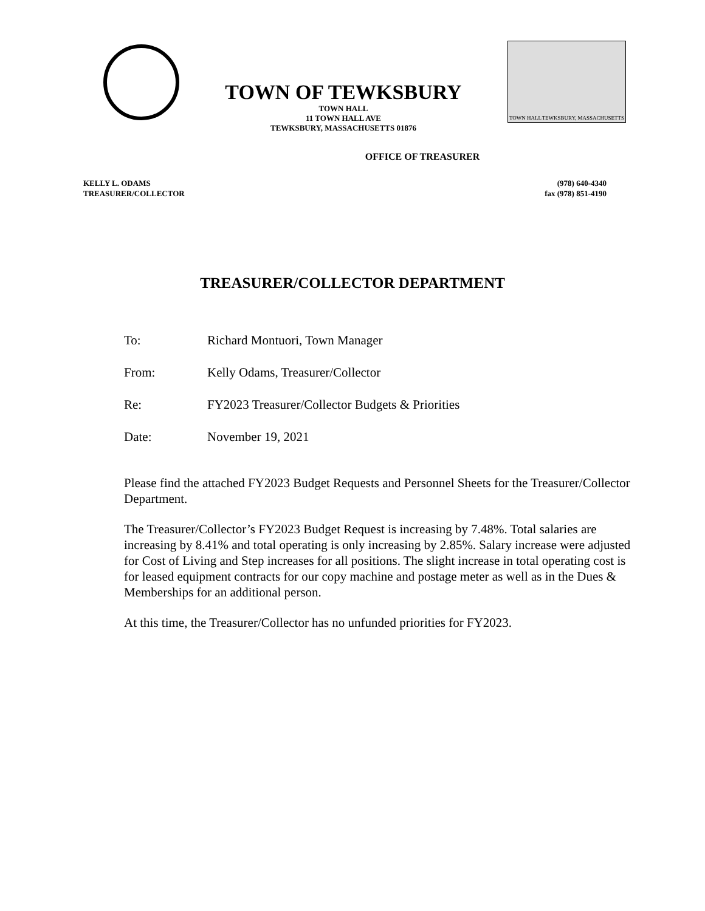TOWN OF TEWKSBURY
TOWN HALL
11 TOWN HALL AVE
TEWKSBURY, MASSACHUSETTS 01876
TOWN HALL TEWKSBURY, MASSACHUSETTS
OFFICE OF TREASURER
KELLY L. ODAMS
TREASURER/COLLECTOR
(978) 640-4340
fax (978) 851-4190
TREASURER/COLLECTOR DEPARTMENT
To: Richard Montuori, Town Manager
From: Kelly Odams, Treasurer/Collector
Re: FY2023 Treasurer/Collector Budgets & Priorities
Date: November 19, 2021
Please find the attached FY2023 Budget Requests and Personnel Sheets for the Treasurer/Collector Department.
The Treasurer/Collector’s FY2023 Budget Request is increasing by 7.48%. Total salaries are increasing by 8.41% and total operating is only increasing by 2.85%. Salary increase were adjusted for Cost of Living and Step increases for all positions. The slight increase in total operating cost is for leased equipment contracts for our copy machine and postage meter as well as in the Dues & Memberships for an additional person.
At this time, the Treasurer/Collector has no unfunded priorities for FY2023.